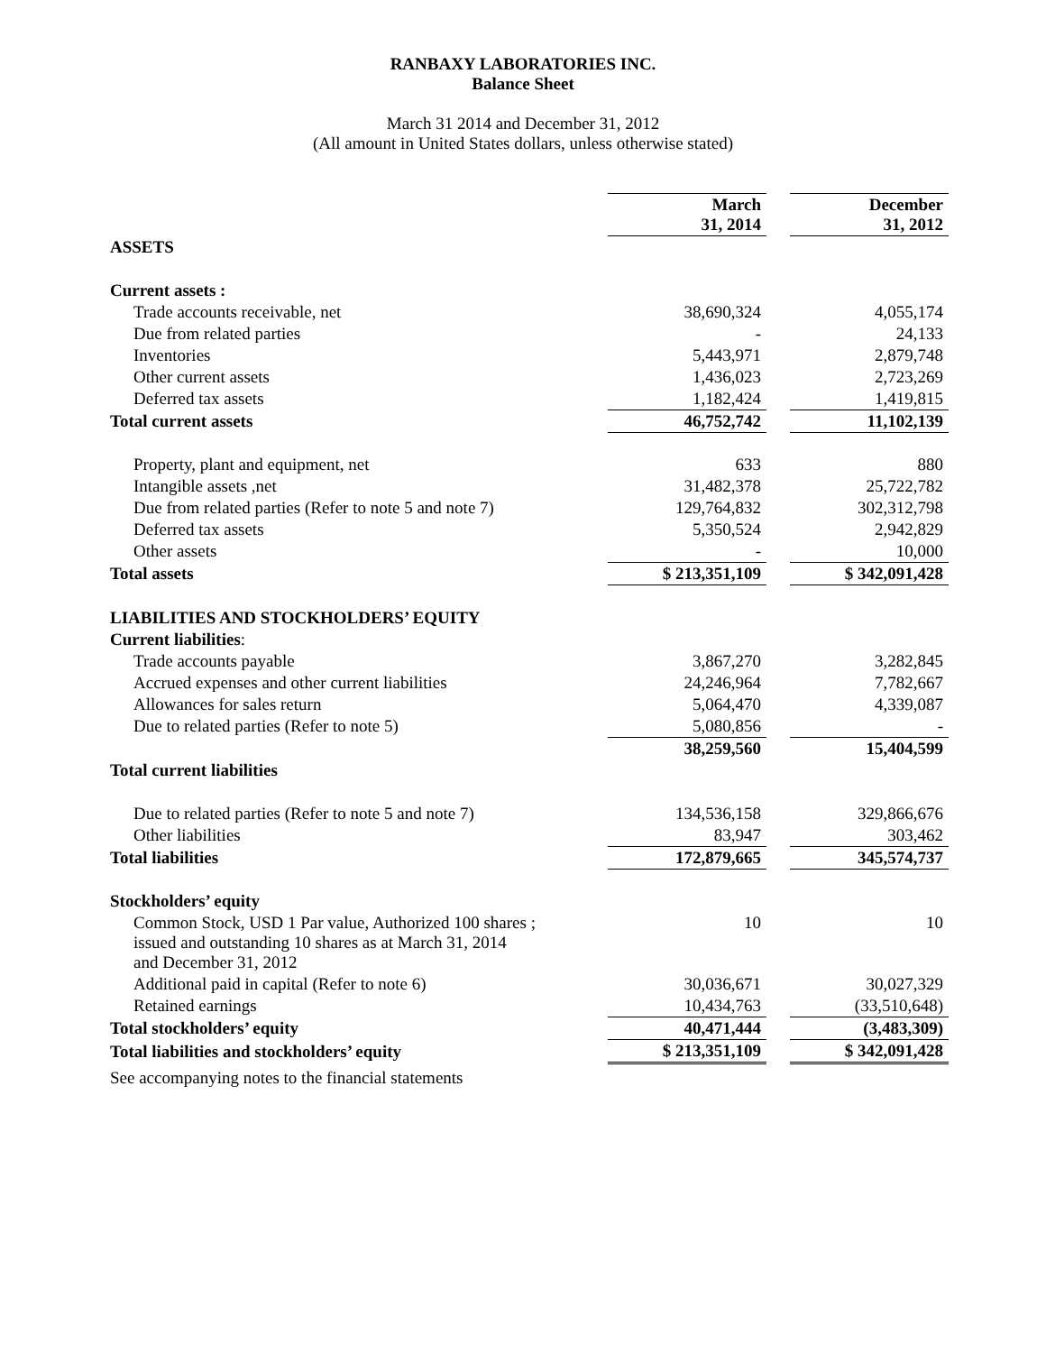RANBAXY LABORATORIES INC.
Balance Sheet
March 31 2014 and December 31, 2012
(All amount in United States dollars, unless otherwise stated)
| | March 31, 2014 | | December 31, 2012 |
| ASSETS | | | |
| Current assets : | | | |
| Trade accounts receivable, net | 38,690,324 | | 4,055,174 |
| Due from related parties | - | | 24,133 |
| Inventories | 5,443,971 | | 2,879,748 |
| Other current assets | 1,436,023 | | 2,723,269 |
| Deferred tax assets | 1,182,424 | | 1,419,815 |
| Total current assets | 46,752,742 | | 11,102,139 |
| Property, plant and equipment, net | 633 | | 880 |
| Intangible assets ,net | 31,482,378 | | 25,722,782 |
| Due from related parties (Refer to note 5 and note 7) | 129,764,832 | | 302,312,798 |
| Deferred tax assets | 5,350,524 | | 2,942,829 |
| Other assets | - | | 10,000 |
| Total assets | $ 213,351,109 | | $ 342,091,428 |
| LIABILITIES AND STOCKHOLDERS’ EQUITY | | | |
| Current liabilities : | | | |
| Trade accounts payable | 3,867,270 | | 3,282,845 |
| Accrued expenses and other current liabilities | 24,246,964 | | 7,782,667 |
| Allowances for sales return | 5,064,470 | | 4,339,087 |
| Due to related parties (Refer to note 5) | 5,080,856 | | - |
| | 38,259,560 | | 15,404,599 |
| Total current liabilities | | | |
| Due to related parties (Refer to note 5 and note 7) | 134,536,158 | | 329,866,676 |
| Other liabilities | 83,947 | | 303,462 |
| Total liabilities | 172,879,665 | | 345,574,737 |
| Stockholders’ equity | | | |
| Common Stock, USD 1 Par value, Authorized 100 shares ; issued and outstanding 10 shares as at March 31, 2014 and December 31, 2012 | 10 | | 10 |
| Additional paid in capital (Refer to note 6) | 30,036,671 | | 30,027,329 |
| Retained earnings | 10,434,763 | | (33,510,648) |
| Total stockholders’ equity | 40,471,444 | | (3,483,309) |
| Total liabilities and stockholders’ equity | $ 213,351,109 | | $ 342,091,428 |
See accompanying notes to the financial statements